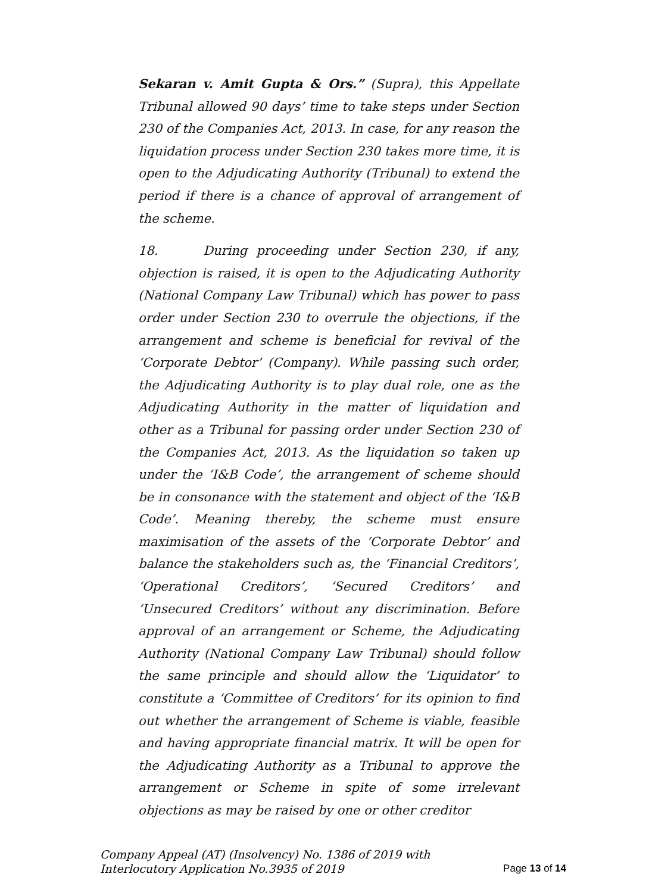Sekaran v. Amit Gupta & Ors.” (Supra), this Appellate Tribunal allowed 90 days’ time to take steps under Section 230 of the Companies Act, 2013. In case, for any reason the liquidation process under Section 230 takes more time, it is open to the Adjudicating Authority (Tribunal) to extend the period if there is a chance of approval of arrangement of the scheme.
18. During proceeding under Section 230, if any, objection is raised, it is open to the Adjudicating Authority (National Company Law Tribunal) which has power to pass order under Section 230 to overrule the objections, if the arrangement and scheme is beneficial for revival of the ‘Corporate Debtor’ (Company). While passing such order, the Adjudicating Authority is to play dual role, one as the Adjudicating Authority in the matter of liquidation and other as a Tribunal for passing order under Section 230 of the Companies Act, 2013. As the liquidation so taken up under the ‘I&B Code’, the arrangement of scheme should be in consonance with the statement and object of the ‘I&B Code’. Meaning thereby, the scheme must ensure maximisation of the assets of the ‘Corporate Debtor’ and balance the stakeholders such as, the ‘Financial Creditors’, ‘Operational Creditors’, ‘Secured Creditors’ and ‘Unsecured Creditors’ without any discrimination. Before approval of an arrangement or Scheme, the Adjudicating Authority (National Company Law Tribunal) should follow the same principle and should allow the ‘Liquidator’ to constitute a ‘Committee of Creditors’ for its opinion to find out whether the arrangement of Scheme is viable, feasible and having appropriate financial matrix. It will be open for the Adjudicating Authority as a Tribunal to approve the arrangement or Scheme in spite of some irrelevant objections as may be raised by one or other creditor
Company Appeal (AT) (Insolvency) No. 1386 of 2019 with
Interlocutory Application No.3935 of 2019
Page 13 of 14